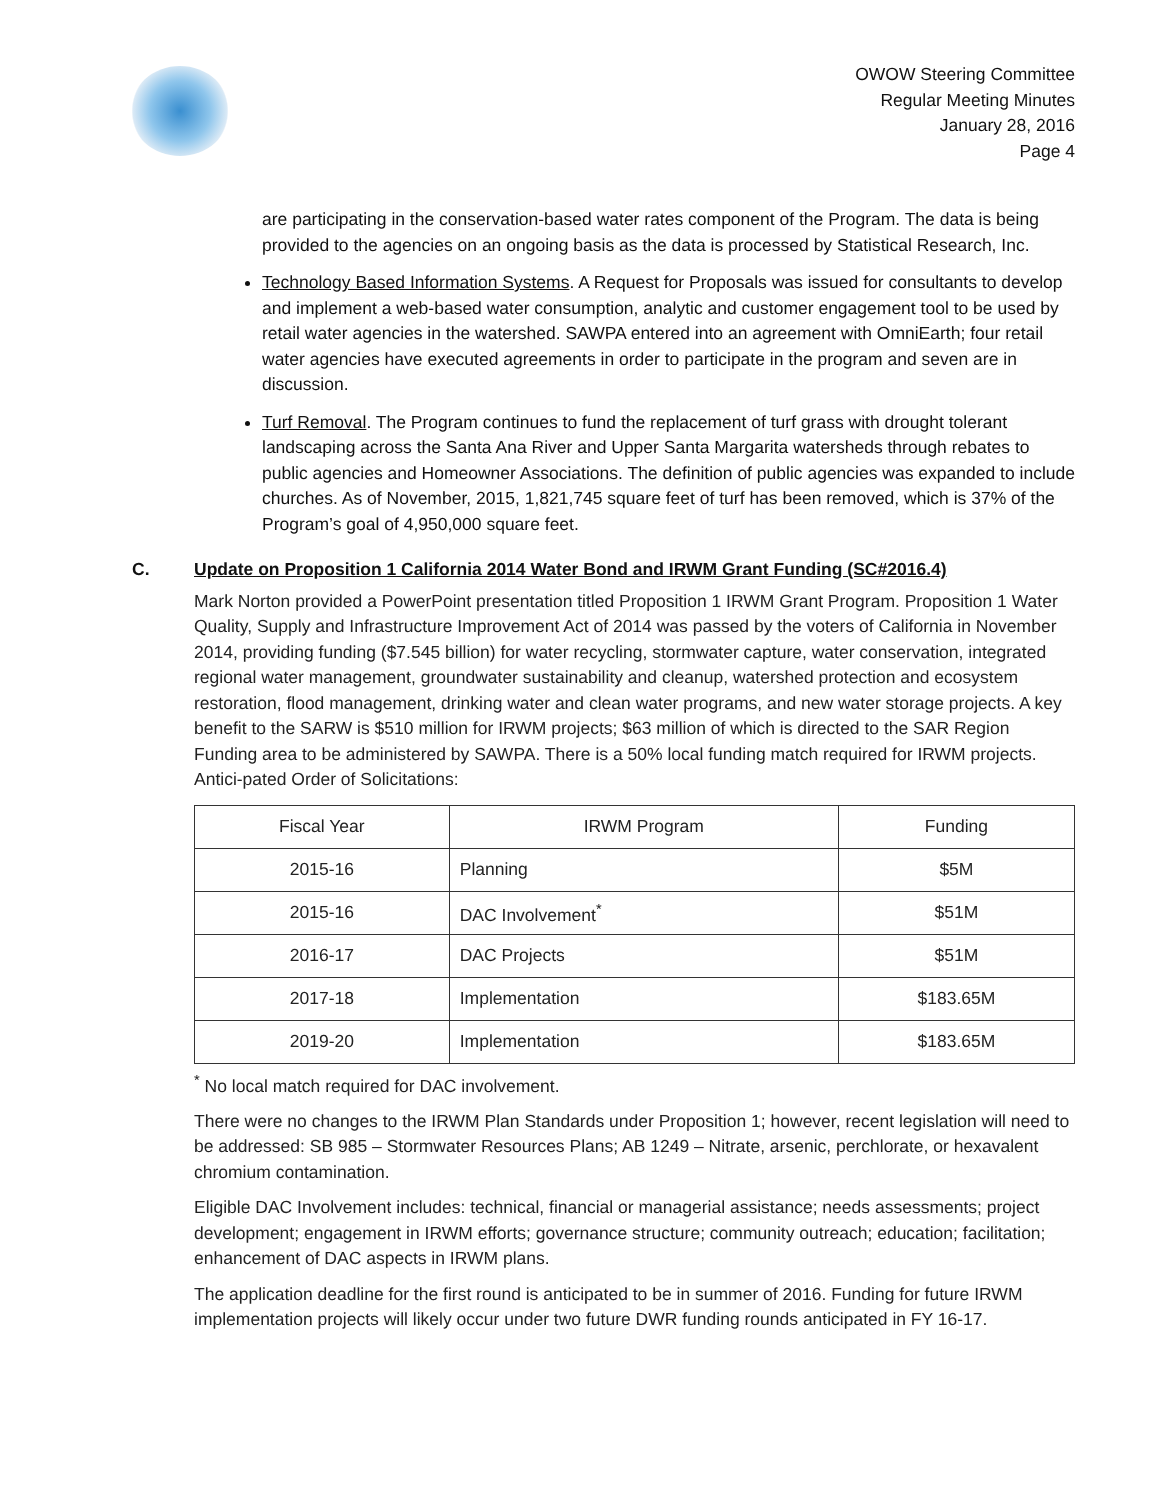OWOW Steering Committee
Regular Meeting Minutes
January 28, 2016
Page 4
are participating in the conservation-based water rates component of the Program. The data is being provided to the agencies on an ongoing basis as the data is processed by Statistical Research, Inc.
Technology Based Information Systems. A Request for Proposals was issued for consultants to develop and implement a web-based water consumption, analytic and customer engagement tool to be used by retail water agencies in the watershed. SAWPA entered into an agreement with OmniEarth; four retail water agencies have executed agreements in order to participate in the program and seven are in discussion.
Turf Removal. The Program continues to fund the replacement of turf grass with drought tolerant landscaping across the Santa Ana River and Upper Santa Margarita watersheds through rebates to public agencies and Homeowner Associations. The definition of public agencies was expanded to include churches. As of November, 2015, 1,821,745 square feet of turf has been removed, which is 37% of the Program’s goal of 4,950,000 square feet.
C. Update on Proposition 1 California 2014 Water Bond and IRWM Grant Funding (SC#2016.4)
Mark Norton provided a PowerPoint presentation titled Proposition 1 IRWM Grant Program. Proposition 1 Water Quality, Supply and Infrastructure Improvement Act of 2014 was passed by the voters of California in November 2014, providing funding ($7.545 billion) for water recycling, stormwater capture, water conservation, integrated regional water management, groundwater sustainability and cleanup, watershed protection and ecosystem restoration, flood management, drinking water and clean water programs, and new water storage projects. A key benefit to the SARW is $510 million for IRWM projects; $63 million of which is directed to the SAR Region Funding area to be administered by SAWPA. There is a 50% local funding match required for IRWM projects. Antici-pated Order of Solicitations:
| Fiscal Year | IRWM Program | Funding |
| 2015-16 | Planning | $5M |
| 2015-16 | DAC Involvement<sup>*</sup> | $51M |
| 2016-17 | DAC Projects | $51M |
| 2017-18 | Implementation | $183.65M |
| 2019-20 | Implementation | $183.65M |
<sup>*</sup> No local match required for DAC involvement.
There were no changes to the IRWM Plan Standards under Proposition 1; however, recent legislation will need to be addressed: SB 985 – Stormwater Resources Plans; AB 1249 – Nitrate, arsenic, perchlorate, or hexavalent chromium contamination.
Eligible DAC Involvement includes: technical, financial or managerial assistance; needs assessments; project development; engagement in IRWM efforts; governance structure; community outreach; education; facilitation; enhancement of DAC aspects in IRWM plans.
The application deadline for the first round is anticipated to be in summer of 2016. Funding for future IRWM implementation projects will likely occur under two future DWR funding rounds anticipated in FY 16-17.